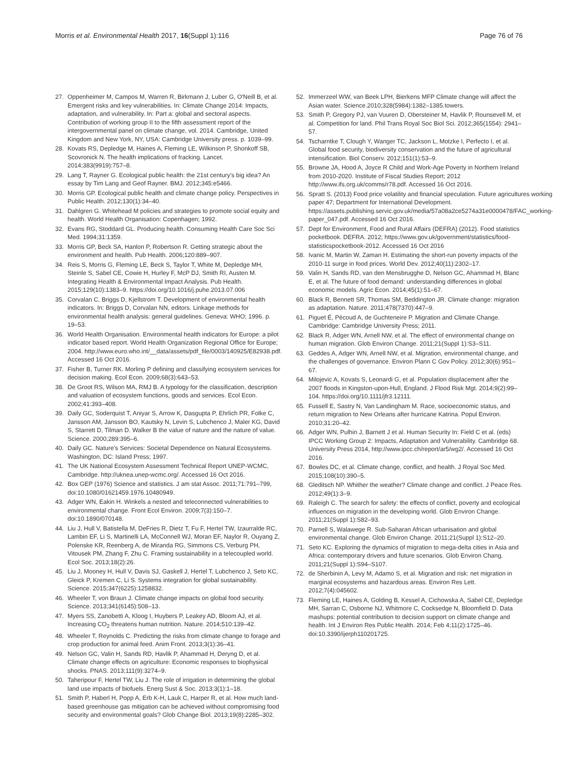Morris et al. Environmental Health 2017, 16(Suppl 1):116 Page 76 of 76
27. Oppenheimer M, Campos M, Warren R, Birkmann J, Luber G, O'Neill B, et al. Emergent risks and key vulnerabilities. In: Climate Change 2014: Impacts, adaptation, and vulnerability. In: Part a: global and sectoral aspects. Contribution of working group II to the fifth assessment report of the intergovernmental panel on climate change, vol. 2014. Cambridge, United Kingdom and New York, NY, USA: Cambridge University press. p. 1039–99.
28. Kovats RS, Depledge M, Haines A, Fleming LE, Wilkinson P, Shonkoff SB, Scovronick N. The health implications of fracking. Lancet. 2014;383(9919):757–8.
29. Lang T, Rayner G. Ecological public health: the 21st century's big idea? An essay by Tim Lang and Geof Rayner. BMJ. 2012;345:e5466.
30. Morris GP. Ecological public health and climate change policy. Perspectives in Public Health. 2012;130(1):34–40.
31. Dahlgren G. Whitehead M policies and strategies to promote social equity and health. World Health Organisation: Copenhagen; 1992.
32. Evans RG, Stoddard GL. Producing health. Consuming Health Care Soc Sci Med. 1994;31:1359.
33. Morris GP, Beck SA, Hanlon P, Robertson R. Getting strategic about the environment and health. Pub Health. 2006;120:889–907.
34. Reis S, Morris G, Fleming LE, Beck S, Taylor T, White M, Depledge MH, Steinle S, Sabel CE, Cowie H, Hurley F, McP DJ, Smith RI, Austen M. Integrating Health & Environmental Impact Analysis. Pub Health. 2015;129(10):1383–9. https://doi.org/10.1016/j.puhe.2013.07.006
35. Corvalan C, Briggs D, Kjellstrom T. Development of environmental health indicators. In: Briggs D, Corvalan NN, editors. Linkage methods for environmental health analysis: general guidelines. Geneva: WHO; 1996. p. 19–53.
36. World Health Organisation. Environmental health indicators for Europe: a pilot indicator based report. World Health Organization Regional Office for Europe; 2004. http://www.euro.who.int/__data/assets/pdf_file/0003/140925/E82938.pdf. Accessed 16 Oct 2016.
37. Fisher B, Turner RK. Morling P defining and classifying ecosystem services for decision making. Ecol Econ. 2009;68(3):643–53.
38. De Groot RS, Wilson MA, RMJ B. A typology for the classification, description and valuation of ecosystem functions, goods and services. Ecol Econ. 2002;41:393–408.
39. Daily GC, Soderquist T, Aniyar S, Arrow K, Dasgupta P, Ehrlich PR, Folke C, Jansson AM, Jansson BO, Kautsky N, Levin S, Lubchenco J, Maler KG, David S, Starrett D, Tilman D. Walker B the value of nature and the nature of value. Science. 2000;289:395–6.
40. Daily GC. Nature's Services: Societal Dependence on Natural Ecosystems. Washington, DC: Island Press; 1997.
41. The UK National Ecosystem Assessment Technical Report UNEP-WCMC, Cambridge. http://uknea.unep-wcmc.org/. Accessed 16 Oct 2016.
42. Box GEP (1976) Science and statistics. J am stat Assoc. 2011;71:791–799, doi:10.1080/01621459.1976.10480949.
43. Adger WN, Eakin H. Winkels a nested and teleconnected vulnerabilities to environmental change. Front Ecol Environ. 2009;7(3):150–7. doi:10.1890/070148.
44. Liu J, Hull V, Batistella M, DeFries R, Dietz T, Fu F, Hertel TW, Izaurralde RC, Lambin EF, Li S, Martinelli LA, McConnell WJ, Moran EF, Naylor R, Ouyang Z, Polenske KR, Reenberg A, de Miranda RG, Simmons CS, Verburg PH, Vitousek PM, Zhang F, Zhu C. Framing sustainability in a telecoupled world. Ecol Soc. 2013;18(2):26.
45. Liu J, Mooney H, Hull V, Davis SJ, Gaskell J, Hertel T, Lubchenco J, Seto KC, Gleick P, Kremen C, Li S. Systems integration for global sustainability. Science. 2015;347(6225):1258832.
46. Wheeler T, von Braun J. Climate change impacts on global food security. Science. 2013;341(6145):508–13.
47. Myers SS, Zanobetti A, Kloog I, Huybers P, Leakey AD, Bloom AJ, et al. Increasing CO<sub>2</sub> threatens human nutrition. Nature. 2014;510:139–42.
48. Wheeler T, Reynolds C. Predicting the risks from climate change to forage and crop production for animal feed. Anim Front. 2013;3(1):36–41.
49. Nelson GC, Valin H, Sands RD, Havlik P, Ahammad H, Deryng D, et al. Climate change effects on agriculture: Economic responses to biophysical shocks. PNAS. 2013;111(9):3274–9.
50. Taheripour F, Hertel TW, Liu J. The role of irrigation in determining the global land use impacts of biofuels. Energ Sust & Soc. 2013;3(1):1–18.
51. Smith P, Haberl H, Popp A, Erb K-H, Lauk C, Harper R, et al. How much land-based greenhouse gas mitigation can be achieved without compromising food security and environmental goals? Glob Change Biol. 2013;19(8):2285–302.
52. Immerzeel WW, van Beek LPH, Bierkens MFP Climate change will affect the Asian water. Science.2010;328(5984):1382–1385.towers.
53. Smith P, Gregory PJ, van Vuuren D, Obersteiner M, Havlik P, Rounsevell M, et al. Competition for land. Phil Trans Royal Soc Biol Sci. 2012;365(1554): 2941–57.
54. Tscharntke T, Clough Y, Wanger TC, Jackson L, Motzke I, Perfecto I, et al. Global food security, biodiversity conservation and the future of agricultural intensification. Biol Conserv. 2012;151(1):53–9.
55. Browne JA, Hood A, Joyce R Child and Work-Age Poverty in Northern Ireland from 2010-2020. Institute of Fiscal Studies Report; 2012 http://www.ifs.org.uk/comms/r78.pdf. Accessed 16 Oct 2016.
56. Spratt S. (2013) Food price volatility and financial speculation. Future agricultures working paper 47; Department for International Development. https://assets.publishing.servic.gov.uk/media/57a08a2ce5274a31e0000478/FAC_working-paper_047.pdf. Accessed 16 Oct 2016.
57. Dept for Environment, Food and Rural Affairs (DEFRA) (2012). Food statistics pocketbook. DEFRA. 2012; https://www.gov.uk/government/statistics/food-statisticspocketbook-2012. Accessed 16 Oct 2016
58. Ivanic M, Martin W, Zaman H. Estimating the short-run poverty impacts of the 2010-11 surge in food prices. World Dev. 2012;40(11):2302–17.
59. Valin H, Sands RD, van den Mensbrugghe D, Nelson GC, Ahammad H, Blanc E, et al. The future of food demand: understanding differences in global economic models. Agric Econ. 2014;45(1):51–67.
60. Black R, Bennett SR, Thomas SM, Beddington JR. Climate change: migration as adaptation. Nature. 2011;478(7370):447–9.
61. Piguet É, Pécoud A, de Guchteneire P. Migration and Climate Change. Cambridge: Cambridge University Press; 2011.
62. Black R, Adger WN, Arnell NW, et al. The effect of environmental change on human migration. Glob Environ Change. 2011;21(Suppl 1):S3–S11.
63. Geddes A, Adger WN, Arnell NW, et al. Migration, environmental change, and the challenges of governance. Environ Plann C Gov Policy. 2012;30(6):951–67.
64. Milojevic A, Kovats S, Leonardi G, et al. Population displacement after the 2007 floods in Kingston-upon-Hull, England. J Flood Risk Mgt. 2014;9(2):99–104. https://doi.org/10.1111/jfr3.12111.
65. Fussell E, Sastry N, Van Landingham M. Race, socioeconomic status, and return migration to New Orleans after hurricane Katrina. Popul Environ. 2010;31:20–42.
66. Adger WN, Pulhin J, Barnett J et al. Human Security In: Field C et al. (eds) IPCC Working Group 2: Impacts, Adaptation and Vulnerability. Cambridge 68. University Press 2014, http://www.ipcc.ch/report/ar5/wg2/. Accessed 16 Oct 2016.
67. Bowles DC, et al. Climate change, conflict, and health. J Royal Soc Med. 2015;108(10):390–5.
68. Gleditsch NP. Whither the weather? Climate change and conflict. J Peace Res. 2012;49(1):3–9.
69. Raleigh C. The search for safety: the effects of conflict, poverty and ecological influences on migration in the developing world. Glob Environ Change. 2011;21(Suppl 1):S82–93.
70. Parnell S, Walawege R. Sub-Saharan African urbanisation and global environmental change. Glob Environ Change. 2011;21(Suppl 1):S12–20.
71. Seto KC. Exploring the dynamics of migration to mega-delta cities in Asia and Africa: contemporary drivers and future scenarios. Glob Environ Chang. 2011;21(Suppl 1):S94–S107.
72. de Sherbinin A, Levy M, Adamo S, et al. Migration and risk: net migration in marginal ecosystems and hazardous areas. Environ Res Lett. 2012;7(4):045602.
73. Fleming LE, Haines A, Golding B, Kessel A, Cichowska A, Sabel CE, Depledge MH, Sarran C, Osborne NJ, Whitmore C, Cocksedge N, Bloomfield D. Data mashups: potential contribution to decision support on climate change and health. Int J Environ Res Public Health. 2014; Feb 4;11(2):1725–46. doi:10.3390/ijerph110201725.